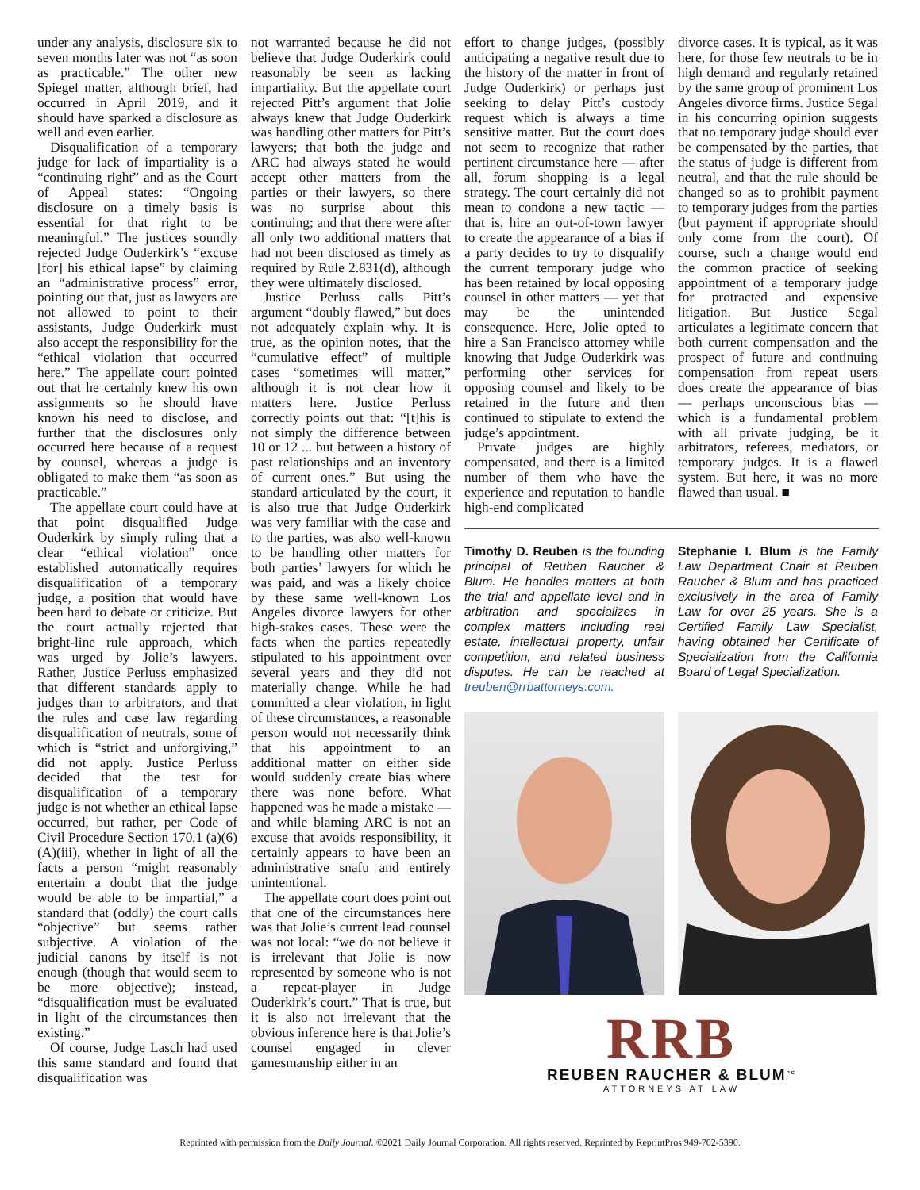under any analysis, disclosure six to seven months later was not “as soon as practicable.” The other new Spiegel matter, although brief, had occurred in April 2019, and it should have sparked a disclosure as well and even earlier.
Disqualification of a temporary judge for lack of impartiality is a “continuing right” and as the Court of Appeal states: “Ongoing disclosure on a timely basis is essential for that right to be meaningful.” The justices soundly rejected Judge Ouderkirk’s “excuse [for] his ethical lapse” by claiming an “administrative process” error, pointing out that, just as lawyers are not allowed to point to their assistants, Judge Ouderkirk must also accept the responsibility for the “ethical violation that occurred here.” The appellate court pointed out that he certainly knew his own assignments so he should have known his need to disclose, and further that the disclosures only occurred here because of a request by counsel, whereas a judge is obligated to make them “as soon as practicable.”
The appellate court could have at that point disqualified Judge Ouderkirk by simply ruling that a clear “ethical violation” once established automatically requires disqualification of a temporary judge, a position that would have been hard to debate or criticize. But the court actually rejected that bright-line rule approach, which was urged by Jolie’s lawyers. Rather, Justice Perluss emphasized that different standards apply to judges than to arbitrators, and that the rules and case law regarding disqualification of neutrals, some of which is “strict and unforgiving,” did not apply. Justice Perluss decided that the test for disqualification of a temporary judge is not whether an ethical lapse occurred, but rather, per Code of Civil Procedure Section 170.1 (a)(6)(A)(iii), whether in light of all the facts a person “might reasonably entertain a doubt that the judge would be able to be impartial,” a standard that (oddly) the court calls “objective” but seems rather subjective. A violation of the judicial canons by itself is not enough (though that would seem to be more objective); instead, “disqualification must be evaluated in light of the circumstances then existing.”
Of course, Judge Lasch had used this same standard and found that disqualification was
not warranted because he did not believe that Judge Ouderkirk could reasonably be seen as lacking impartiality. But the appellate court rejected Pitt’s argument that Jolie always knew that Judge Ouderkirk was handling other matters for Pitt’s lawyers; that both the judge and ARC had always stated he would accept other matters from the parties or their lawyers, so there was no surprise about this continuing; and that there were after all only two additional matters that had not been disclosed as timely as required by Rule 2.831(d), although they were ultimately disclosed.
Justice Perluss calls Pitt’s argument “doubly flawed,” but does not adequately explain why. It is true, as the opinion notes, that the “cumulative effect” of multiple cases “sometimes will matter,” although it is not clear how it matters here. Justice Perluss correctly points out that: “[t]his is not simply the difference between 10 or 12 ... but between a history of past relationships and an inventory of current ones.” But using the standard articulated by the court, it is also true that Judge Ouderkirk was very familiar with the case and to the parties, was also well-known to be handling other matters for both parties’ lawyers for which he was paid, and was a likely choice by these same well-known Los Angeles divorce lawyers for other high-stakes cases. These were the facts when the parties repeatedly stipulated to his appointment over several years and they did not materially change. While he had committed a clear violation, in light of these circumstances, a reasonable person would not necessarily think that his appointment to an additional matter on either side would suddenly create bias where there was none before. What happened was he made a mistake — and while blaming ARC is not an excuse that avoids responsibility, it certainly appears to have been an administrative snafu and entirely unintentional.
The appellate court does point out that one of the circumstances here was that Jolie’s current lead counsel was not local: “we do not believe it is irrelevant that Jolie is now represented by someone who is not a repeat-player in Judge Ouderkirk’s court.” That is true, but it is also not irrelevant that the obvious inference here is that Jolie’s counsel engaged in clever gamesmanship either in an
effort to change judges, (possibly anticipating a negative result due to the history of the matter in front of Judge Ouderkirk) or perhaps just seeking to delay Pitt’s custody request which is always a time sensitive matter. But the court does not seem to recognize that rather pertinent circumstance here — after all, forum shopping is a legal strategy. The court certainly did not mean to condone a new tactic — that is, hire an out-of-town lawyer to create the appearance of a bias if a party decides to try to disqualify the current temporary judge who has been retained by local opposing counsel in other matters — yet that may be the unintended consequence. Here, Jolie opted to hire a San Francisco attorney while knowing that Judge Ouderkirk was performing other services for opposing counsel and likely to be retained in the future and then continued to stipulate to extend the judge’s appointment.
Private judges are highly compensated, and there is a limited number of them who have the experience and reputation to handle high-end complicated
divorce cases. It is typical, as it was here, for those few neutrals to be in high demand and regularly retained by the same group of prominent Los Angeles divorce firms. Justice Segal in his concurring opinion suggests that no temporary judge should ever be compensated by the parties, that the status of judge is different from neutral, and that the rule should be changed so as to prohibit payment to temporary judges from the parties (but payment if appropriate should only come from the court). Of course, such a change would end the common practice of seeking appointment of a temporary judge for protracted and expensive litigation. But Justice Segal articulates a legitimate concern that both current compensation and the prospect of future and continuing compensation from repeat users does create the appearance of bias — perhaps unconscious bias — which is a fundamental problem with all private judging, be it arbitrators, referees, mediators, or temporary judges. It is a flawed system. But here, it was no more flawed than usual. ■
Timothy D. Reuben is the founding principal of Reuben Raucher & Blum. He handles matters at both the trial and appellate level and in arbitration and specializes in complex matters including real estate, intellectual property, unfair competition, and related business disputes. He can be reached at treuben@rrbattorneys.com.
Stephanie I. Blum is the Family Law Department Chair at Reuben Raucher & Blum and has practiced exclusively in the area of Family Law for over 25 years. She is a Certified Family Law Specialist, having obtained her Certificate of Specialization from the California Board of Legal Specialization.
RRB
REUBEN RAUCHER & BLUM<sup>PC</sup>
ATTORNEYS AT LAW
Reprinted with permission from the Daily Journal. ©2021 Daily Journal Corporation. All rights reserved. Reprinted by ReprintPros 949-702-5390.